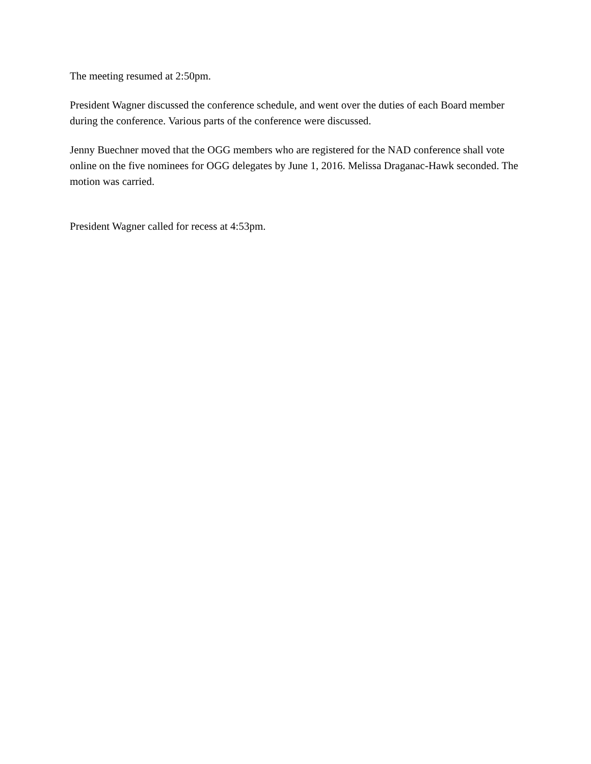The meeting resumed at 2:50pm.
President Wagner discussed the conference schedule, and went over the duties of each Board member during the conference. Various parts of the conference were discussed.
Jenny Buechner moved that the OGG members who are registered for the NAD conference shall vote online on the five nominees for OGG delegates by June 1, 2016. Melissa Draganac-Hawk seconded. The motion was carried.
President Wagner called for recess at 4:53pm.